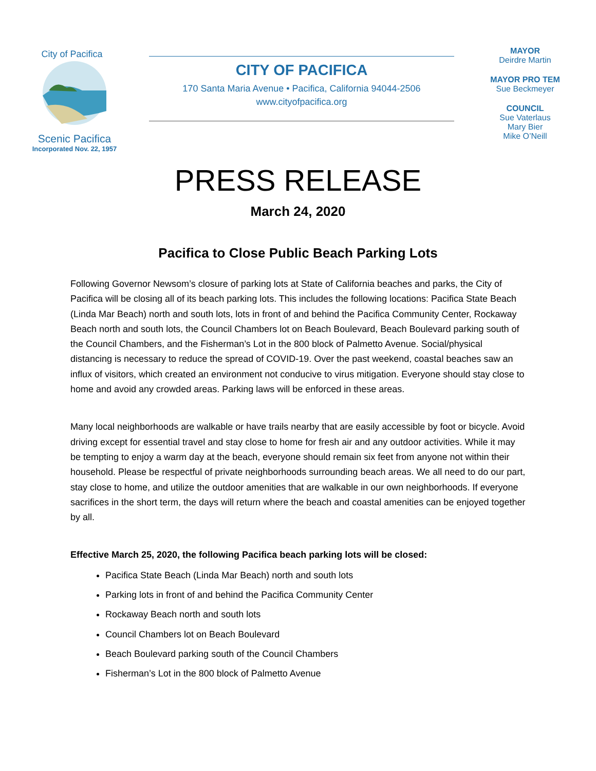City of Pacifica
Scenic Pacifica
Incorporated Nov. 22, 1957
CITY OF PACIFICA
170 Santa Maria Avenue • Pacifica, California 94044-2506
www.cityofpacifica.org
MAYOR
Deirdre Martin
MAYOR PRO TEM
Sue Beckmeyer
COUNCIL
Sue Vaterlaus
Mary Bier
Mike O’Neill
PRESS RELEASE
March 24, 2020
Pacifica to Close Public Beach Parking Lots
Following Governor Newsom’s closure of parking lots at State of California beaches and parks, the City of Pacifica will be closing all of its beach parking lots. This includes the following locations: Pacifica State Beach (Linda Mar Beach) north and south lots, lots in front of and behind the Pacifica Community Center, Rockaway Beach north and south lots, the Council Chambers lot on Beach Boulevard, Beach Boulevard parking south of the Council Chambers, and the Fisherman’s Lot in the 800 block of Palmetto Avenue. Social/physical distancing is necessary to reduce the spread of COVID-19. Over the past weekend, coastal beaches saw an influx of visitors, which created an environment not conducive to virus mitigation. Everyone should stay close to home and avoid any crowded areas. Parking laws will be enforced in these areas.
Many local neighborhoods are walkable or have trails nearby that are easily accessible by foot or bicycle. Avoid driving except for essential travel and stay close to home for fresh air and any outdoor activities. While it may be tempting to enjoy a warm day at the beach, everyone should remain six feet from anyone not within their household. Please be respectful of private neighborhoods surrounding beach areas. We all need to do our part, stay close to home, and utilize the outdoor amenities that are walkable in our own neighborhoods. If everyone sacrifices in the short term, the days will return where the beach and coastal amenities can be enjoyed together by all.
Effective March 25, 2020, the following Pacifica beach parking lots will be closed:
Pacifica State Beach (Linda Mar Beach) north and south lots
Parking lots in front of and behind the Pacifica Community Center
Rockaway Beach north and south lots
Council Chambers lot on Beach Boulevard
Beach Boulevard parking south of the Council Chambers
Fisherman’s Lot in the 800 block of Palmetto Avenue